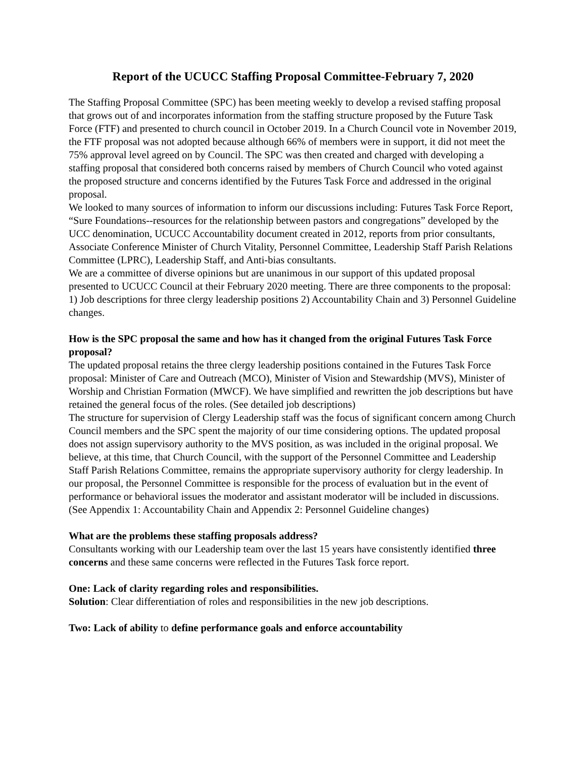Report of the UCUCC Staffing Proposal Committee-February 7, 2020
The Staffing Proposal Committee (SPC) has been meeting weekly to develop a revised staffing proposal that grows out of and incorporates information from the staffing structure proposed by the Future Task Force (FTF) and presented to church council in October 2019. In a Church Council vote in November 2019, the FTF proposal was not adopted because although 66% of members were in support, it did not meet the 75% approval level agreed on by Council. The SPC was then created and charged with developing a staffing proposal that considered both concerns raised by members of Church Council who voted against the proposed structure and concerns identified by the Futures Task Force and addressed in the original proposal.
We looked to many sources of information to inform our discussions including: Futures Task Force Report, “Sure Foundations--resources for the relationship between pastors and congregations” developed by the UCC denomination, UCUCC Accountability document created in 2012, reports from prior consultants, Associate Conference Minister of Church Vitality, Personnel Committee, Leadership Staff Parish Relations Committee (LPRC), Leadership Staff, and Anti-bias consultants.
We are a committee of diverse opinions but are unanimous in our support of this updated proposal presented to UCUCC Council at their February 2020 meeting. There are three components to the proposal: 1) Job descriptions for three clergy leadership positions 2) Accountability Chain and 3) Personnel Guideline changes.
How is the SPC proposal the same and how has it changed from the original Futures Task Force proposal?
The updated proposal retains the three clergy leadership positions contained in the Futures Task Force proposal: Minister of Care and Outreach (MCO), Minister of Vision and Stewardship (MVS), Minister of Worship and Christian Formation (MWCF). We have simplified and rewritten the job descriptions but have retained the general focus of the roles. (See detailed job descriptions)
The structure for supervision of Clergy Leadership staff was the focus of significant concern among Church Council members and the SPC spent the majority of our time considering options. The updated proposal does not assign supervisory authority to the MVS position, as was included in the original proposal. We believe, at this time, that Church Council, with the support of the Personnel Committee and Leadership Staff Parish Relations Committee, remains the appropriate supervisory authority for clergy leadership. In our proposal, the Personnel Committee is responsible for the process of evaluation but in the event of performance or behavioral issues the moderator and assistant moderator will be included in discussions. (See Appendix 1: Accountability Chain and Appendix 2: Personnel Guideline changes)
What are the problems these staffing proposals address?
Consultants working with our Leadership team over the last 15 years have consistently identified three concerns and these same concerns were reflected in the Futures Task force report.
One: Lack of clarity regarding roles and responsibilities.
Solution: Clear differentiation of roles and responsibilities in the new job descriptions.
Two: Lack of ability to define performance goals and enforce accountability